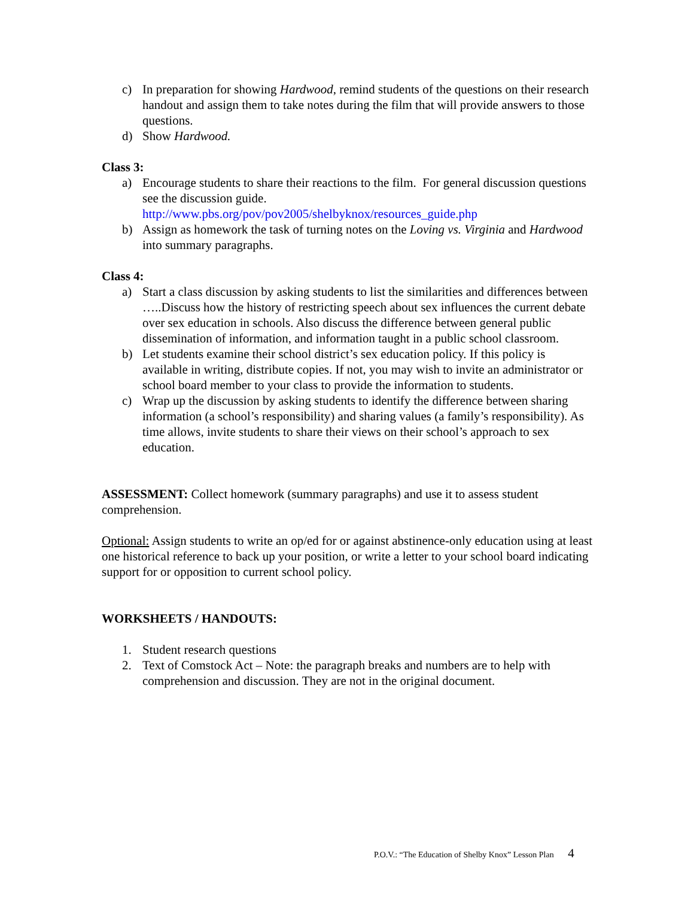c) In preparation for showing Hardwood, remind students of the questions on their research handout and assign them to take notes during the film that will provide answers to those questions.
d) Show Hardwood.
Class 3:
a) Encourage students to share their reactions to the film. For general discussion questions see the discussion guide.
http://www.pbs.org/pov/pov2005/shelbyknox/resources_guide.php
b) Assign as homework the task of turning notes on the Loving vs. Virginia and Hardwood into summary paragraphs.
Class 4:
a) Start a class discussion by asking students to list the similarities and differences between …..Discuss how the history of restricting speech about sex influences the current debate over sex education in schools. Also discuss the difference between general public dissemination of information, and information taught in a public school classroom.
b) Let students examine their school district’s sex education policy. If this policy is available in writing, distribute copies. If not, you may wish to invite an administrator or school board member to your class to provide the information to students.
c) Wrap up the discussion by asking students to identify the difference between sharing information (a school’s responsibility) and sharing values (a family’s responsibility). As time allows, invite students to share their views on their school’s approach to sex education.
ASSESSMENT: Collect homework (summary paragraphs) and use it to assess student comprehension.
Optional: Assign students to write an op/ed for or against abstinence-only education using at least one historical reference to back up your position, or write a letter to your school board indicating support for or opposition to current school policy.
WORKSHEETS / HANDOUTS:
1. Student research questions
2. Text of Comstock Act – Note: the paragraph breaks and numbers are to help with comprehension and discussion. They are not in the original document.
P.O.V.: “The Education of Shelby Knox” Lesson Plan 4